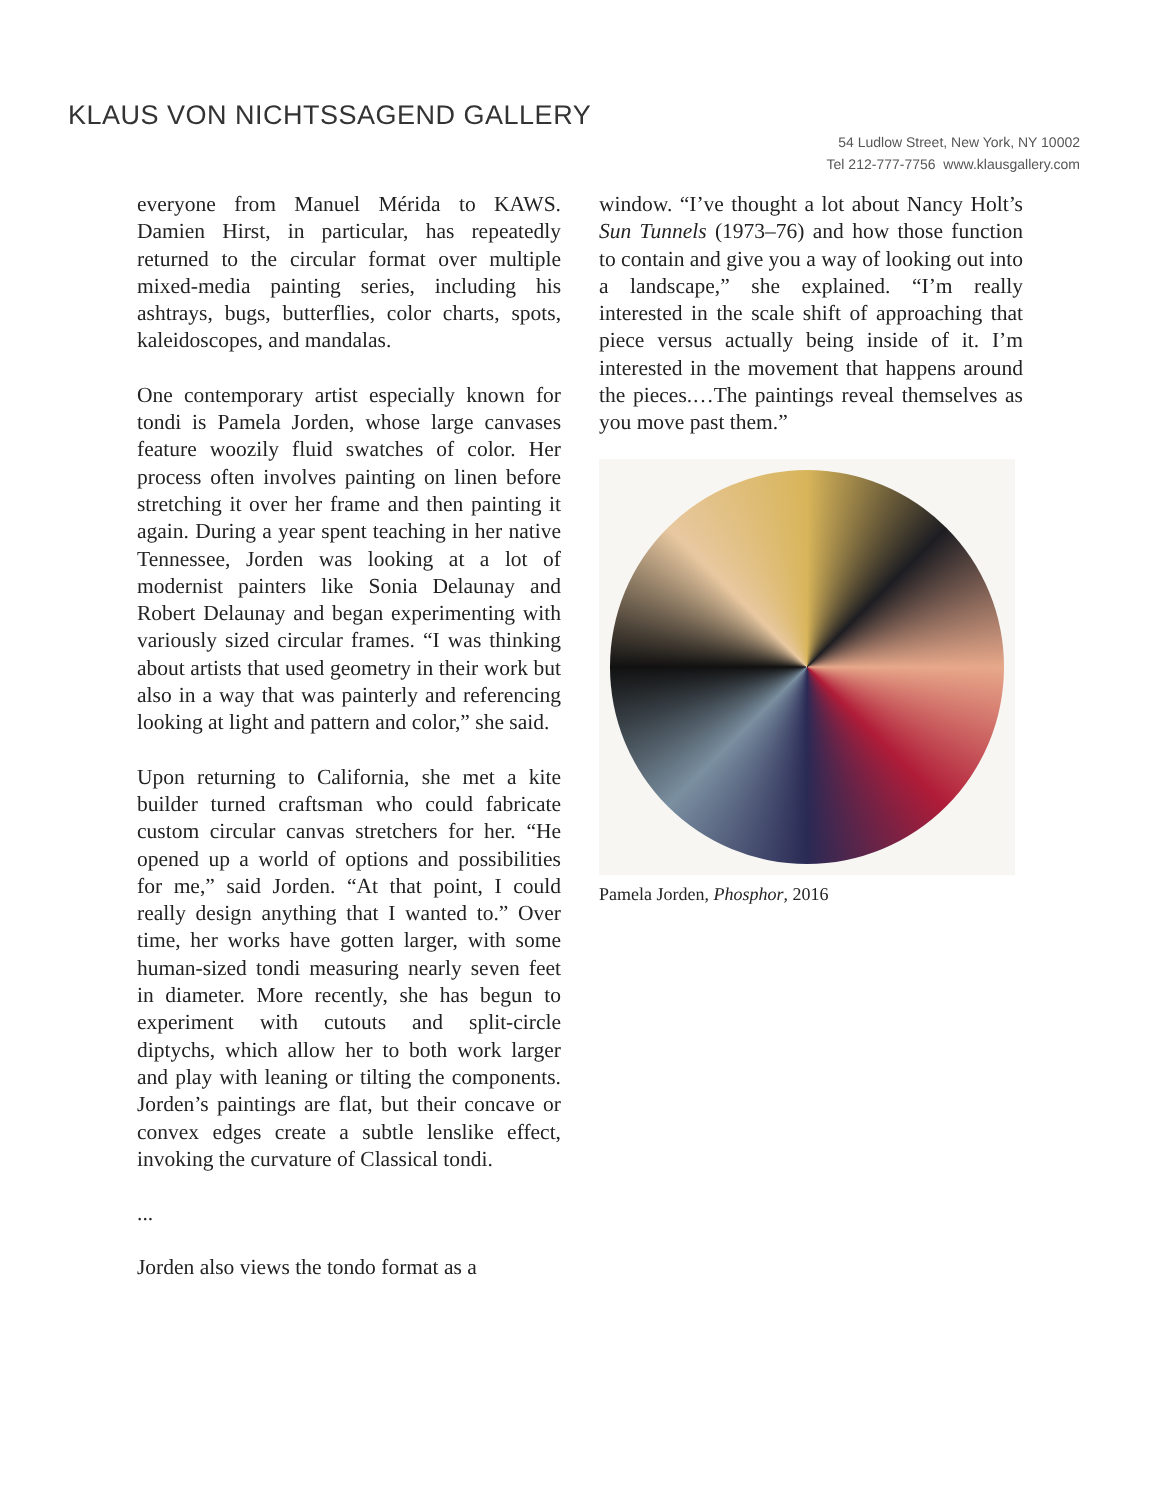KLAUS VON NICHTSSAGEND GALLERY
54 Ludlow Street, New York, NY 10002
Tel 212-777-7756 www.klausgallery.com
everyone from Manuel Mérida to KAWS. Damien Hirst, in particular, has repeatedly returned to the circular format over multiple mixed-media painting series, including his ashtrays, bugs, butterflies, color charts, spots, kaleidoscopes, and mandalas.
One contemporary artist especially known for tondi is Pamela Jorden, whose large canvases feature woozily fluid swatches of color. Her process often involves painting on linen before stretching it over her frame and then painting it again. During a year spent teaching in her native Tennessee, Jorden was looking at a lot of modernist painters like Sonia Delaunay and Robert Delaunay and began experimenting with variously sized circular frames. “I was thinking about artists that used geometry in their work but also in a way that was painterly and referencing looking at light and pattern and color,” she said.
Upon returning to California, she met a kite builder turned craftsman who could fabricate custom circular canvas stretchers for her. “He opened up a world of options and possibilities for me,” said Jorden. “At that point, I could really design anything that I wanted to.” Over time, her works have gotten larger, with some human-sized tondi measuring nearly seven feet in diameter. More recently, she has begun to experiment with cutouts and split-circle diptychs, which allow her to both work larger and play with leaning or tilting the components. Jorden’s paintings are flat, but their concave or convex edges create a subtle lenslike effect, invoking the curvature of Classical tondi.
...
Jorden also views the tondo format as a
window. “I’ve thought a lot about Nancy Holt’s Sun Tunnels (1973–76) and how those function to contain and give you a way of looking out into a landscape,” she explained. “I’m really interested in the scale shift of approaching that piece versus actually being inside of it. I’m interested in the movement that happens around the pieces.…The paintings reveal themselves as you move past them.”
Pamela Jorden, Phosphor, 2016